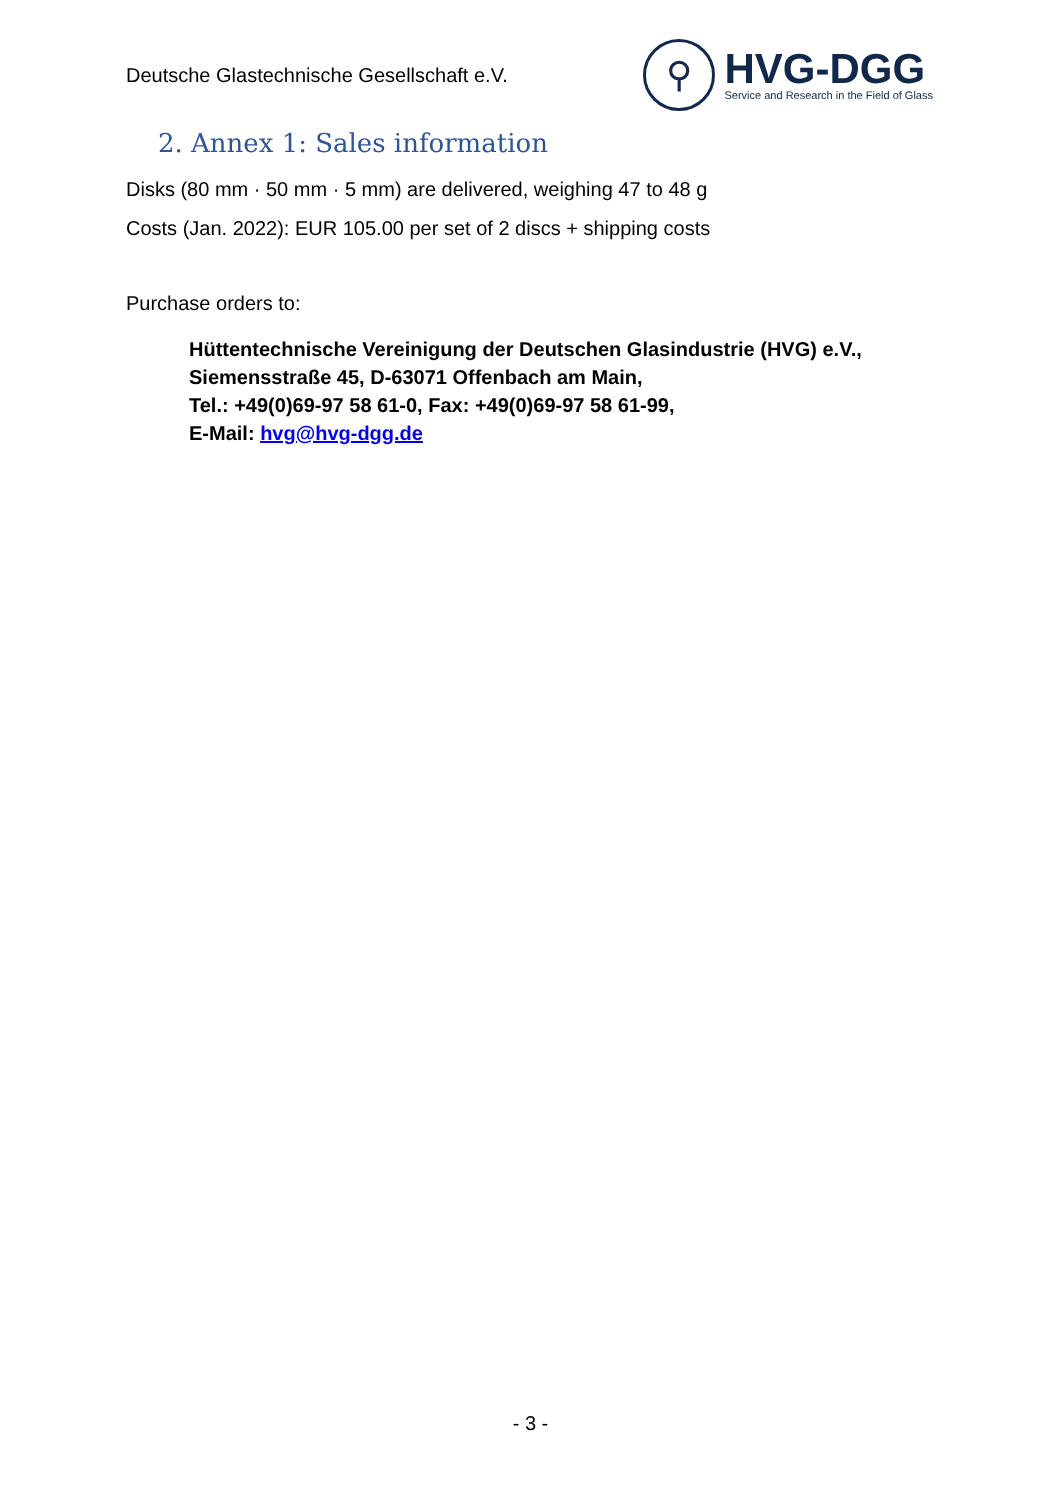Deutsche Glastechnische Gesellschaft e.V.
⚲
HVG-DGG
Service and Research in the Field of Glass
2. Annex 1: Sales information
Disks (80 mm · 50 mm · 5 mm) are delivered, weighing 47 to 48 g
Costs (Jan. 2022): EUR 105.00 per set of 2 discs + shipping costs
Purchase orders to:
Hüttentechnische Vereinigung der Deutschen Glasindustrie (HVG) e.V.,
Siemensstraße 45, D-63071 Offenbach am Main,
Tel.: +49(0)69-97 58 61-0, Fax: +49(0)69-97 58 61-99,
E-Mail: hvg@hvg-dgg.de
- 3 -